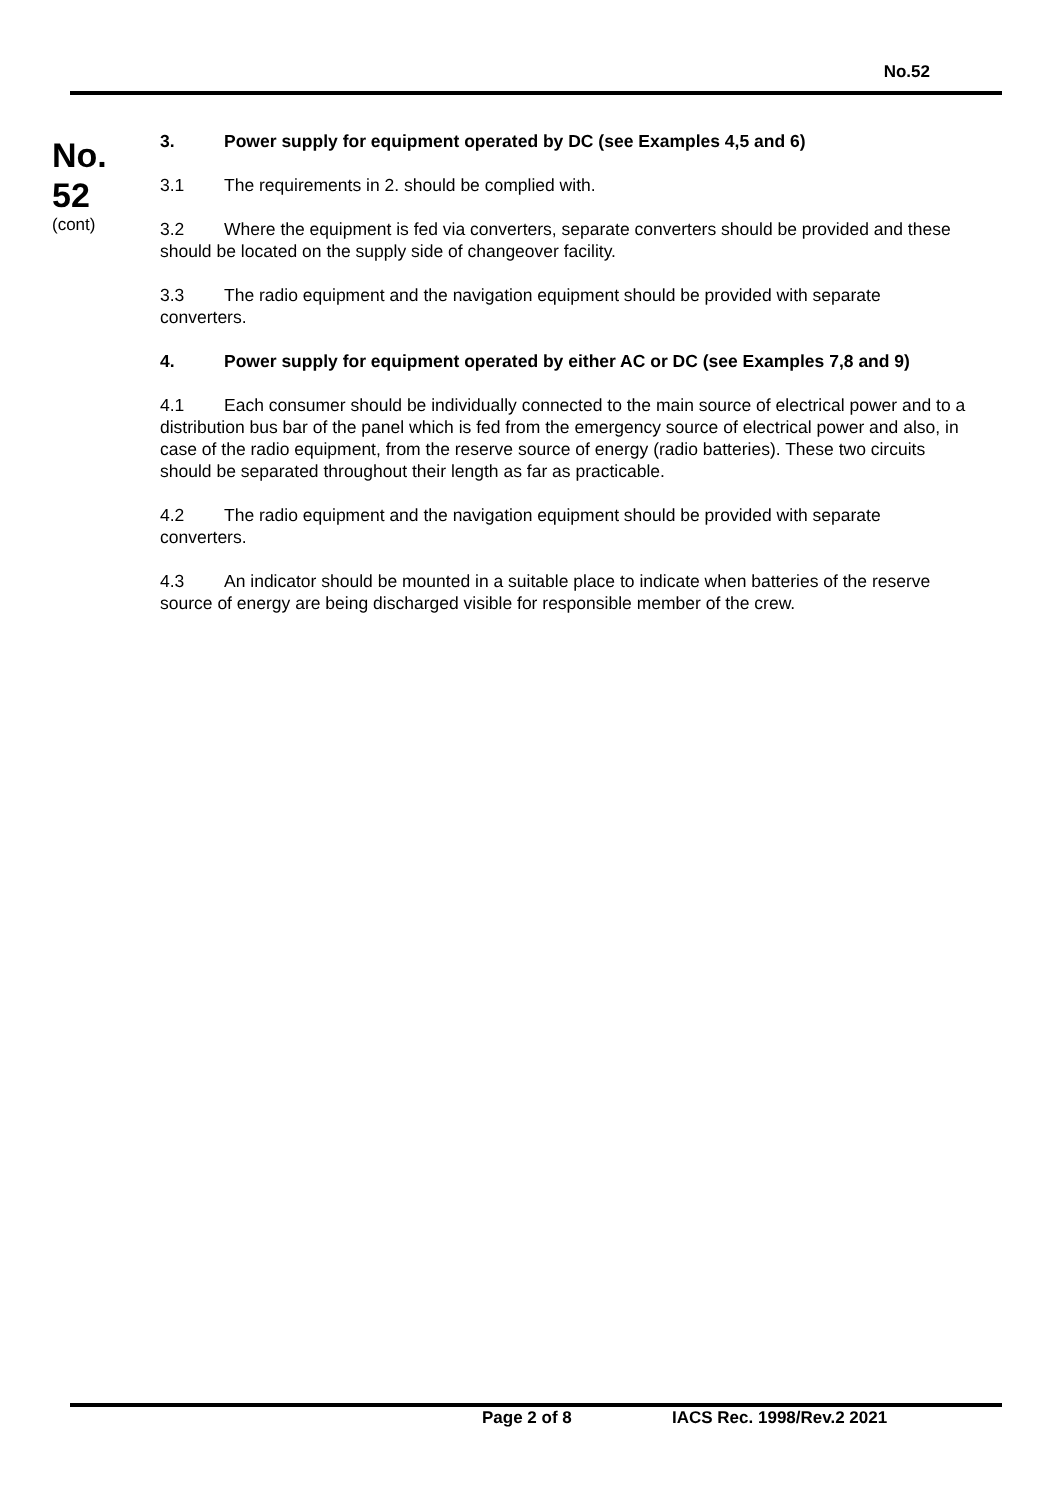No.52
No.
52
(cont)
3. Power supply for equipment operated by DC (see Examples 4,5 and 6)
3.1 The requirements in 2. should be complied with.
3.2 Where the equipment is fed via converters, separate converters should be provided and these should be located on the supply side of changeover facility.
3.3 The radio equipment and the navigation equipment should be provided with separate converters.
4. Power supply for equipment operated by either AC or DC (see Examples 7,8 and 9)
4.1 Each consumer should be individually connected to the main source of electrical power and to a distribution bus bar of the panel which is fed from the emergency source of electrical power and also, in case of the radio equipment, from the reserve source of energy (radio batteries). These two circuits should be separated throughout their length as far as practicable.
4.2 The radio equipment and the navigation equipment should be provided with separate converters.
4.3 An indicator should be mounted in a suitable place to indicate when batteries of the reserve source of energy are being discharged visible for responsible member of the crew.
Page 2 of 8 IACS Rec. 1998/Rev.2 2021